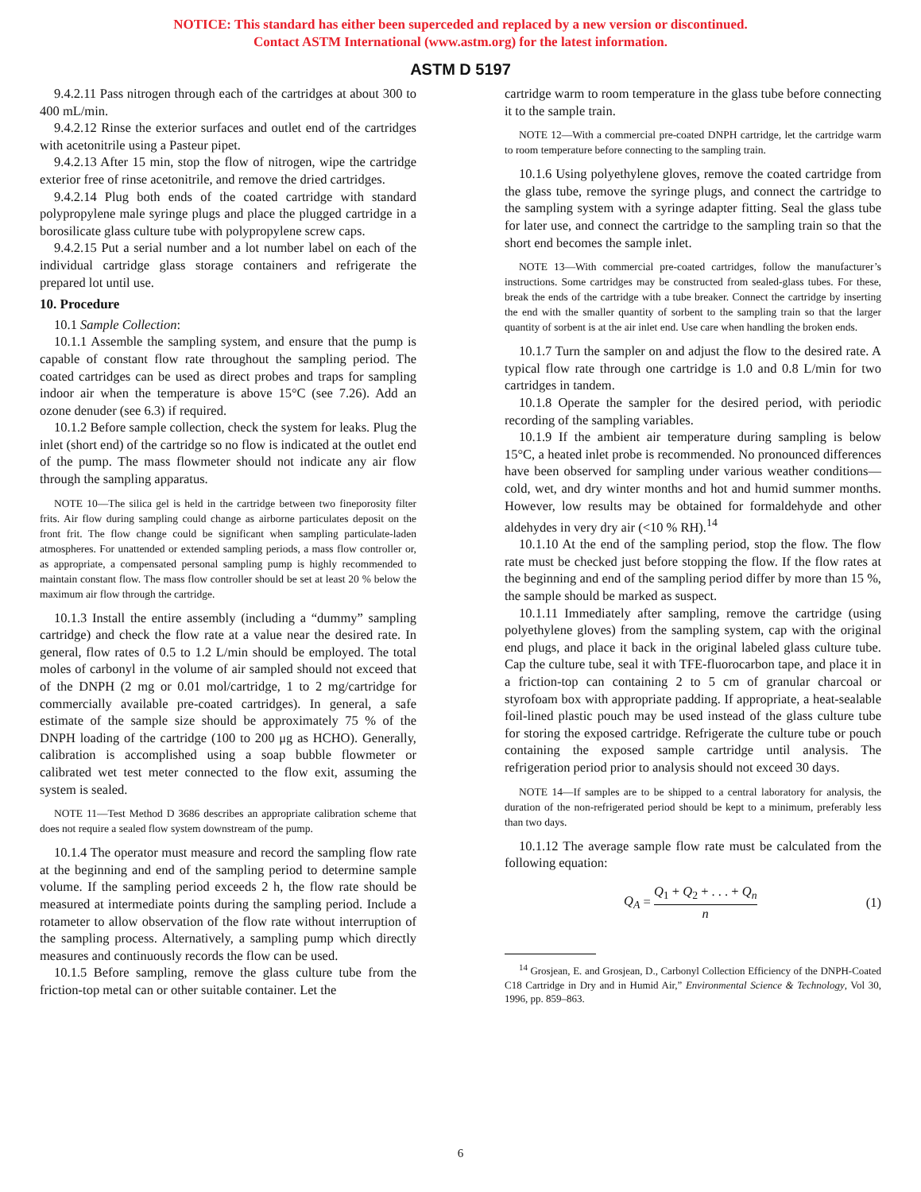NOTICE: This standard has either been superceded and replaced by a new version or discontinued.
Contact ASTM International (www.astm.org) for the latest information.
ASTM D 5197
9.4.2.11 Pass nitrogen through each of the cartridges at about 300 to 400 mL/min.
9.4.2.12 Rinse the exterior surfaces and outlet end of the cartridges with acetonitrile using a Pasteur pipet.
9.4.2.13 After 15 min, stop the flow of nitrogen, wipe the cartridge exterior free of rinse acetonitrile, and remove the dried cartridges.
9.4.2.14 Plug both ends of the coated cartridge with standard polypropylene male syringe plugs and place the plugged cartridge in a borosilicate glass culture tube with polypropylene screw caps.
9.4.2.15 Put a serial number and a lot number label on each of the individual cartridge glass storage containers and refrigerate the prepared lot until use.
10. Procedure
10.1 Sample Collection:
10.1.1 Assemble the sampling system, and ensure that the pump is capable of constant flow rate throughout the sampling period. The coated cartridges can be used as direct probes and traps for sampling indoor air when the temperature is above 15°C (see 7.26). Add an ozone denuder (see 6.3) if required.
10.1.2 Before sample collection, check the system for leaks. Plug the inlet (short end) of the cartridge so no flow is indicated at the outlet end of the pump. The mass flowmeter should not indicate any air flow through the sampling apparatus.
NOTE 10—The silica gel is held in the cartridge between two fineporosity filter frits. Air flow during sampling could change as airborne particulates deposit on the front frit. The flow change could be significant when sampling particulate-laden atmospheres. For unattended or extended sampling periods, a mass flow controller or, as appropriate, a compensated personal sampling pump is highly recommended to maintain constant flow. The mass flow controller should be set at least 20 % below the maximum air flow through the cartridge.
10.1.3 Install the entire assembly (including a “dummy” sampling cartridge) and check the flow rate at a value near the desired rate. In general, flow rates of 0.5 to 1.2 L/min should be employed. The total moles of carbonyl in the volume of air sampled should not exceed that of the DNPH (2 mg or 0.01 mol/cartridge, 1 to 2 mg/cartridge for commercially available pre-coated cartridges). In general, a safe estimate of the sample size should be approximately 75 % of the DNPH loading of the cartridge (100 to 200 μg as HCHO). Generally, calibration is accomplished using a soap bubble flowmeter or calibrated wet test meter connected to the flow exit, assuming the system is sealed.
NOTE 11—Test Method D 3686 describes an appropriate calibration scheme that does not require a sealed flow system downstream of the pump.
10.1.4 The operator must measure and record the sampling flow rate at the beginning and end of the sampling period to determine sample volume. If the sampling period exceeds 2 h, the flow rate should be measured at intermediate points during the sampling period. Include a rotameter to allow observation of the flow rate without interruption of the sampling process. Alternatively, a sampling pump which directly measures and continuously records the flow can be used.
10.1.5 Before sampling, remove the glass culture tube from the friction-top metal can or other suitable container. Let the
cartridge warm to room temperature in the glass tube before connecting it to the sample train.
NOTE 12—With a commercial pre-coated DNPH cartridge, let the cartridge warm to room temperature before connecting to the sampling train.
10.1.6 Using polyethylene gloves, remove the coated cartridge from the glass tube, remove the syringe plugs, and connect the cartridge to the sampling system with a syringe adapter fitting. Seal the glass tube for later use, and connect the cartridge to the sampling train so that the short end becomes the sample inlet.
NOTE 13—With commercial pre-coated cartridges, follow the manufacturer’s instructions. Some cartridges may be constructed from sealed-glass tubes. For these, break the ends of the cartridge with a tube breaker. Connect the cartridge by inserting the end with the smaller quantity of sorbent to the sampling train so that the larger quantity of sorbent is at the air inlet end. Use care when handling the broken ends.
10.1.7 Turn the sampler on and adjust the flow to the desired rate. A typical flow rate through one cartridge is 1.0 and 0.8 L/min for two cartridges in tandem.
10.1.8 Operate the sampler for the desired period, with periodic recording of the sampling variables.
10.1.9 If the ambient air temperature during sampling is below 15°C, a heated inlet probe is recommended. No pronounced differences have been observed for sampling under various weather conditions—cold, wet, and dry winter months and hot and humid summer months. However, low results may be obtained for formaldehyde and other aldehydes in very dry air (<10 % RH).<sup>14</sup>
10.1.10 At the end of the sampling period, stop the flow. The flow rate must be checked just before stopping the flow. If the flow rates at the beginning and end of the sampling period differ by more than 15 %, the sample should be marked as suspect.
10.1.11 Immediately after sampling, remove the cartridge (using polyethylene gloves) from the sampling system, cap with the original end plugs, and place it back in the original labeled glass culture tube. Cap the culture tube, seal it with TFE-fluorocarbon tape, and place it in a friction-top can containing 2 to 5 cm of granular charcoal or styrofoam box with appropriate padding. If appropriate, a heat-sealable foil-lined plastic pouch may be used instead of the glass culture tube for storing the exposed cartridge. Refrigerate the culture tube or pouch containing the exposed sample cartridge until analysis. The refrigeration period prior to analysis should not exceed 30 days.
NOTE 14—If samples are to be shipped to a central laboratory for analysis, the duration of the non-refrigerated period should be kept to a minimum, preferably less than two days.
10.1.12 The average sample flow rate must be calculated from the following equation:
Q<sub>A</sub> = Q<sub>1</sub> + Q<sub>2</sub> + . . . + Q<sub>n</sub> n (1)
<sup>14</sup> Grosjean, E. and Grosjean, D., Carbonyl Collection Efficiency of the DNPH-Coated C18 Cartridge in Dry and in Humid Air,” Environmental Science & Technology, Vol 30, 1996, pp. 859–863.
6